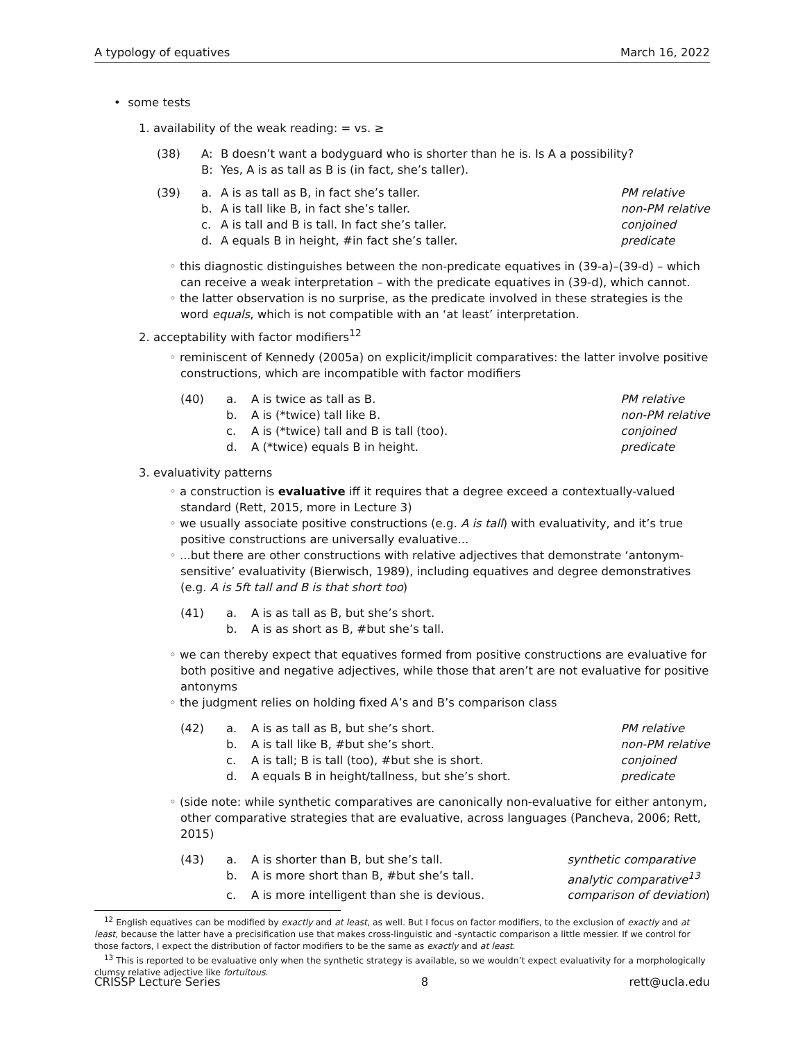A typology of equatives March 16, 2022
• some tests
1. availability of the weak reading: = vs. ≥
(38) A: B doesn’t want a bodyguard who is shorter than he is. Is A a possibility? B: Yes, A is as tall as B is (in fact, she’s taller).
(39) a. A is as tall as B, in fact she’s taller. PM relative b. A is tall like B, in fact she’s taller. non-PM relative c. A is tall and B is tall. In fact she’s taller. conjoined d. A equals B in height, #in fact she’s taller. predicate
◦ this diagnostic distinguishes between the non-predicate equatives in (39-a)–(39-d) – which can receive a weak interpretation – with the predicate equatives in (39-d), which cannot.
◦ the latter observation is no surprise, as the predicate involved in these strategies is the word equals, which is not compatible with an ‘at least’ interpretation.
2. acceptability with factor modifiers<sup>12</sup>
◦ reminiscent of Kennedy (2005a) on explicit/implicit comparatives: the latter involve positive constructions, which are incompatible with factor modifiers
(40) a. A is twice as tall as B. PM relative b. A is (*twice) tall like B. non-PM relative c. A is (*twice) tall and B is tall (too). conjoined d. A (*twice) equals B in height. predicate
3. evaluativity patterns
◦ a construction is evaluative iff it requires that a degree exceed a contextually-valued standard (Rett, 2015, more in Lecture 3)
◦ we usually associate positive constructions (e.g. A is tall) with evaluativity, and it’s true positive constructions are universally evaluative...
◦ ...but there are other constructions with relative adjectives that demonstrate ‘antonym-sensitive’ evaluativity (Bierwisch, 1989), including equatives and degree demonstratives (e.g. A is 5ft tall and B is that short too)
(41) a. A is as tall as B, but she’s short. b. A is as short as B, #but she’s tall.
◦ we can thereby expect that equatives formed from positive constructions are evaluative for both positive and negative adjectives, while those that aren’t are not evaluative for positive antonyms
◦ the judgment relies on holding fixed A’s and B’s comparison class
(42) a. A is as tall as B, but she’s short. PM relative b. A is tall like B, #but she’s short. non-PM relative c. A is tall; B is tall (too), #but she is short. conjoined d. A equals B in height/tallness, but she’s short. predicate
◦ (side note: while synthetic comparatives are canonically non-evaluative for either antonym, other comparative strategies that are evaluative, across languages (Pancheva, 2006; Rett, 2015)
(43) a. A is shorter than B, but she’s tall. synthetic comparative b. A is more short than B, #but she’s tall. analytic comparative<sup>13</sup> c. A is more intelligent than she is devious. comparison of deviation)
<sup>12</sup> English equatives can be modified by exactly and at least, as well. But I focus on factor modifiers, to the exclusion of exactly and at least, because the latter have a precisification use that makes cross-linguistic and -syntactic comparison a little messier. If we control for those factors, I expect the distribution of factor modifiers to be the same as exactly and at least.
<sup>13</sup> This is reported to be evaluative only when the synthetic strategy is available, so we wouldn’t expect evaluativity for a morphologically clumsy relative adjective like fortuitous.
CRISSP Lecture Series 8 rett@ucla.edu